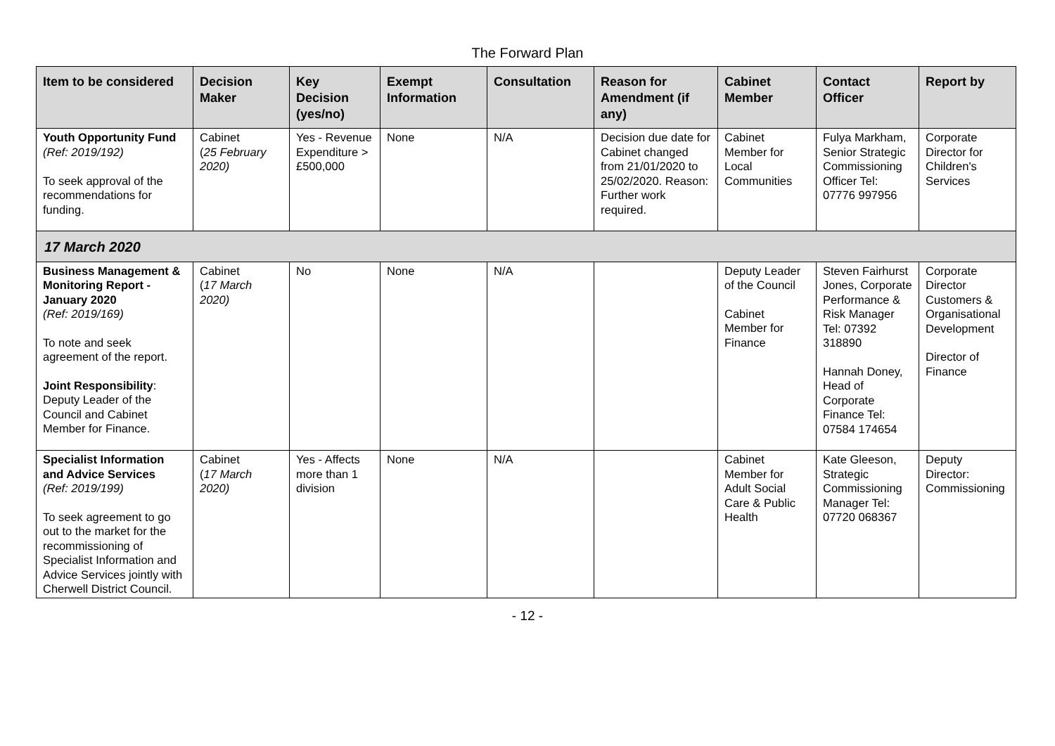The Forward Plan
| Item to be considered | Decision Maker | Key Decision (yes/no) | Exempt Information | Consultation | Reason for Amendment (if any) | Cabinet Member | Contact Officer | Report by |
| --- | --- | --- | --- | --- | --- | --- | --- | --- |
| Youth Opportunity Fund (Ref: 2019/192) To seek approval of the recommendations for funding. | Cabinet ( 25 February 2020) | Yes - Revenue Expenditure > £500,000 | None | N/A | Decision due date for Cabinet changed from 21/01/2020 to 25/02/2020. Reason: Further work required. | Cabinet Member for Local Communities | Fulya Markham, Senior Strategic Commissioning Officer Tel: 07776 997956 | Corporate Director for Children's Services |
| 17 March 2020 | | | | | | | | |
| Business Management & Monitoring Report - January 2020 (Ref: 2019/169) To note and seek agreement of the report. Joint Responsibility : Deputy Leader of the Council and Cabinet Member for Finance. | Cabinet ( 17 March 2020) | No | None | N/A | | Deputy Leader of the Council Cabinet Member for Finance | Steven Fairhurst Jones, Corporate Performance & Risk Manager Tel: 07392 318890 Hannah Doney, Head of Corporate Finance Tel: 07584 174654 | Corporate Director Customers & Organisational Development Director of Finance |
| Specialist Information and Advice Services (Ref: 2019/199) To seek agreement to go out to the market for the recommissioning of Specialist Information and Advice Services jointly with Cherwell District Council. | Cabinet ( 17 March 2020) | Yes - Affects more than 1 division | None | N/A | | Cabinet Member for Adult Social Care & Public Health | Kate Gleeson, Strategic Commissioning Manager Tel: 07720 068367 | Deputy Director: Commissioning |
- 12 -